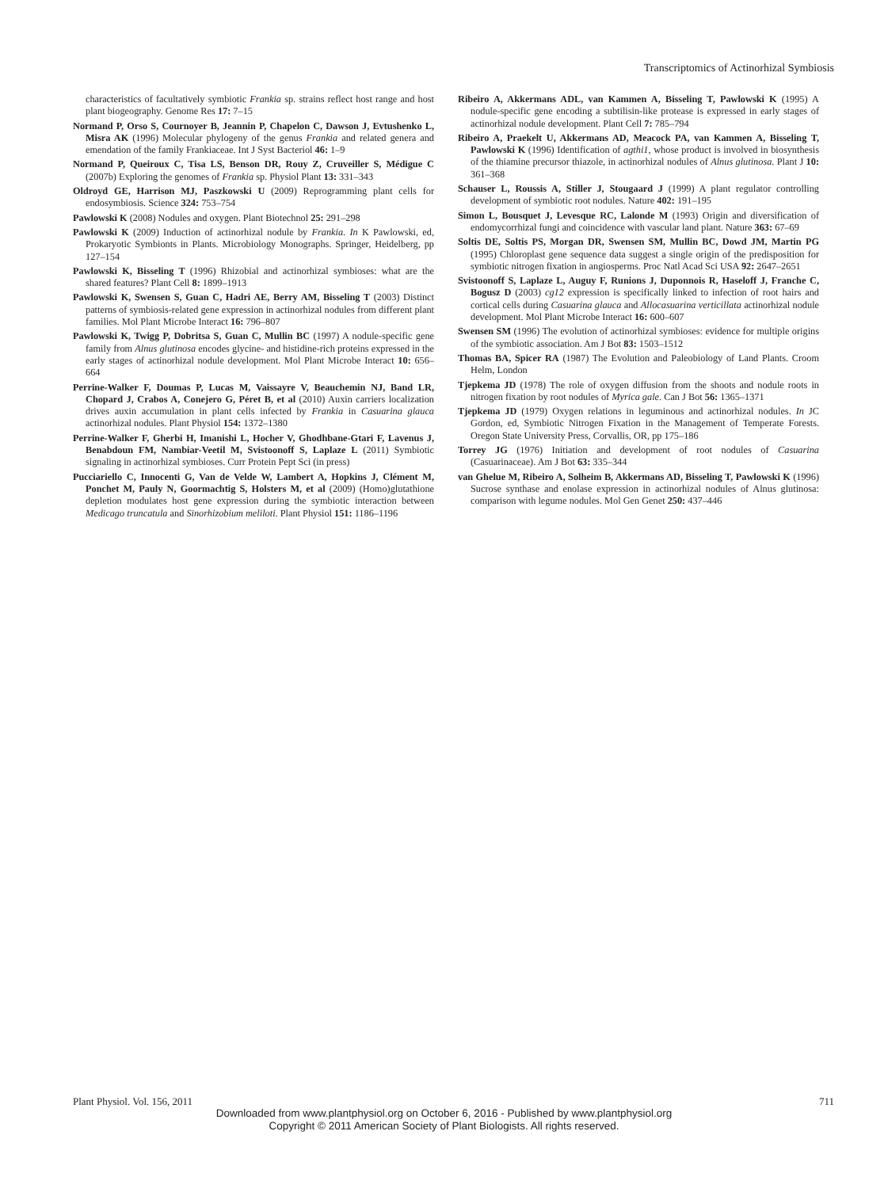Transcriptomics of Actinorhizal Symbiosis
characteristics of facultatively symbiotic Frankia sp. strains reflect host range and host plant biogeography. Genome Res 17: 7–15
Normand P, Orso S, Cournoyer B, Jeannin P, Chapelon C, Dawson J, Evtushenko L, Misra AK (1996) Molecular phylogeny of the genus Frankia and related genera and emendation of the family Frankiaceae. Int J Syst Bacteriol 46: 1–9
Normand P, Queiroux C, Tisa LS, Benson DR, Rouy Z, Cruveiller S, Médigue C (2007b) Exploring the genomes of Frankia sp. Physiol Plant 13: 331–343
Oldroyd GE, Harrison MJ, Paszkowski U (2009) Reprogramming plant cells for endosymbiosis. Science 324: 753–754
Pawlowski K (2008) Nodules and oxygen. Plant Biotechnol 25: 291–298
Pawlowski K (2009) Induction of actinorhizal nodule by Frankia. In K Pawlowski, ed, Prokaryotic Symbionts in Plants. Microbiology Monographs. Springer, Heidelberg, pp 127–154
Pawlowski K, Bisseling T (1996) Rhizobial and actinorhizal symbioses: what are the shared features? Plant Cell 8: 1899–1913
Pawlowski K, Swensen S, Guan C, Hadri AE, Berry AM, Bisseling T (2003) Distinct patterns of symbiosis-related gene expression in actinorhizal nodules from different plant families. Mol Plant Microbe Interact 16: 796–807
Pawlowski K, Twigg P, Dobritsa S, Guan C, Mullin BC (1997) A nodule-specific gene family from Alnus glutinosa encodes glycine- and histidine-rich proteins expressed in the early stages of actinorhizal nodule development. Mol Plant Microbe Interact 10: 656–664
Perrine-Walker F, Doumas P, Lucas M, Vaissayre V, Beauchemin NJ, Band LR, Chopard J, Crabos A, Conejero G, Péret B, et al (2010) Auxin carriers localization drives auxin accumulation in plant cells infected by Frankia in Casuarina glauca actinorhizal nodules. Plant Physiol 154: 1372–1380
Perrine-Walker F, Gherbi H, Imanishi L, Hocher V, Ghodhbane-Gtari F, Lavenus J, Benabdoun FM, Nambiar-Veetil M, Svistoonoff S, Laplaze L (2011) Symbiotic signaling in actinorhizal symbioses. Curr Protein Pept Sci (in press)
Pucciariello C, Innocenti G, Van de Velde W, Lambert A, Hopkins J, Clément M, Ponchet M, Pauly N, Goormachtig S, Holsters M, et al (2009) (Homo)glutathione depletion modulates host gene expression during the symbiotic interaction between Medicago truncatula and Sinorhizobium meliloti. Plant Physiol 151: 1186–1196
Ribeiro A, Akkermans ADL, van Kammen A, Bisseling T, Pawlowski K (1995) A nodule-specific gene encoding a subtilisin-like protease is expressed in early stages of actinorhizal nodule development. Plant Cell 7: 785–794
Ribeiro A, Praekelt U, Akkermans AD, Meacock PA, van Kammen A, Bisseling T, Pawlowski K (1996) Identification of agthi1, whose product is involved in biosynthesis of the thiamine precursor thiazole, in actinorhizal nodules of Alnus glutinosa. Plant J 10: 361–368
Schauser L, Roussis A, Stiller J, Stougaard J (1999) A plant regulator controlling development of symbiotic root nodules. Nature 402: 191–195
Simon L, Bousquet J, Levesque RC, Lalonde M (1993) Origin and diversification of endomycorrhizal fungi and coincidence with vascular land plant. Nature 363: 67–69
Soltis DE, Soltis PS, Morgan DR, Swensen SM, Mullin BC, Dowd JM, Martin PG (1995) Chloroplast gene sequence data suggest a single origin of the predisposition for symbiotic nitrogen fixation in angiosperms. Proc Natl Acad Sci USA 92: 2647–2651
Svistoonoff S, Laplaze L, Auguy F, Runions J, Duponnois R, Haseloff J, Franche C, Bogusz D (2003) cg12 expression is specifically linked to infection of root hairs and cortical cells during Casuarina glauca and Allocasuarina verticillata actinorhizal nodule development. Mol Plant Microbe Interact 16: 600–607
Swensen SM (1996) The evolution of actinorhizal symbioses: evidence for multiple origins of the symbiotic association. Am J Bot 83: 1503–1512
Thomas BA, Spicer RA (1987) The Evolution and Paleobiology of Land Plants. Croom Helm, London
Tjepkema JD (1978) The role of oxygen diffusion from the shoots and nodule roots in nitrogen fixation by root nodules of Myrica gale. Can J Bot 56: 1365–1371
Tjepkema JD (1979) Oxygen relations in leguminous and actinorhizal nodules. In JC Gordon, ed, Symbiotic Nitrogen Fixation in the Management of Temperate Forests. Oregon State University Press, Corvallis, OR, pp 175–186
Torrey JG (1976) Initiation and development of root nodules of Casuarina (Casuarinaceae). Am J Bot 63: 335–344
van Ghelue M, Ribeiro A, Solheim B, Akkermans AD, Bisseling T, Pawlowski K (1996) Sucrose synthase and enolase expression in actinorhizal nodules of Alnus glutinosa: comparison with legume nodules. Mol Gen Genet 250: 437–446
Plant Physiol. Vol. 156, 2011 711
Downloaded from www.plantphysiol.org on October 6, 2016 - Published by www.plantphysiol.org
Copyright © 2011 American Society of Plant Biologists. All rights reserved.